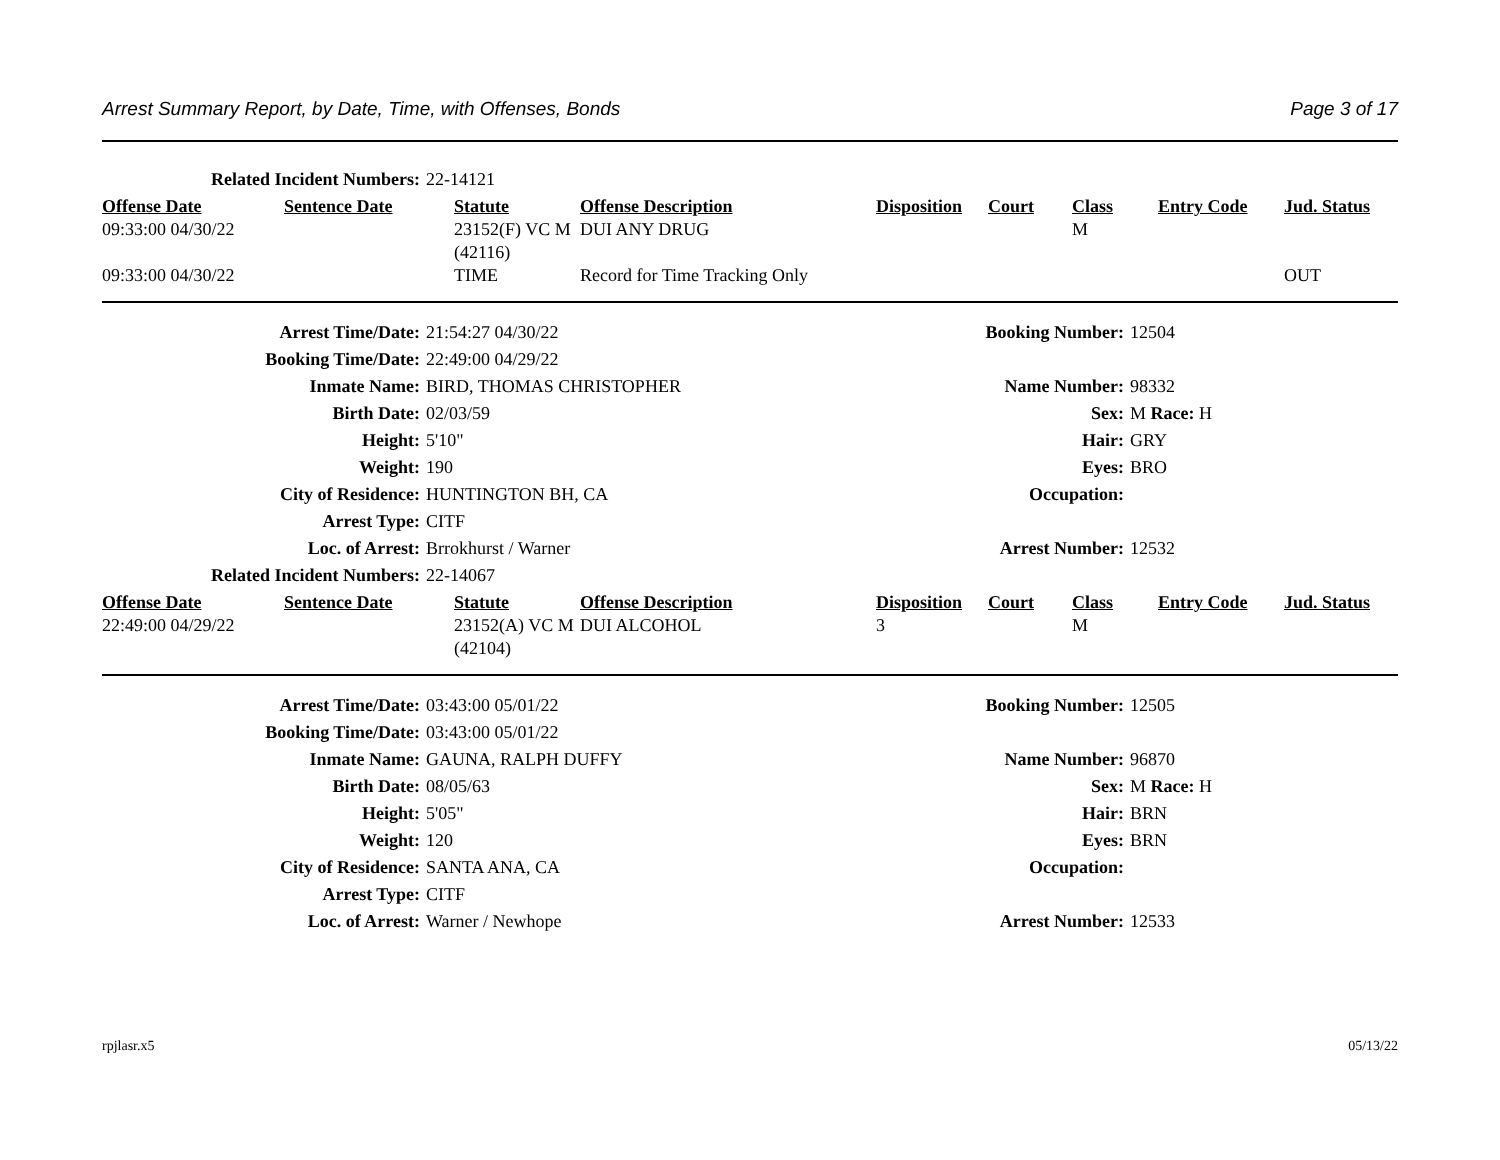Arrest Summary Report, by Date, Time, with Offenses, Bonds Page 3 of 17
| Related Incident Numbers: | 22-14121 |
| Offense Date | Sentence Date | Statute | Offense Description | Disposition | Court | Class | Entry Code | Jud. Status |
| --- | --- | --- | --- | --- | --- | --- | --- | --- |
| 09:33:00 04/30/22 | | 23152(F) VC M (42116) | DUI ANY DRUG | | | M | | |
| 09:33:00 04/30/22 | | TIME | Record for Time Tracking Only | | | | | OUT |
| Arrest Time/Date: | 21:54:27 04/30/22 | Booking Number: | 12504 |
| Booking Time/Date: | 22:49:00 04/29/22 | | |
| Inmate Name: | BIRD, THOMAS CHRISTOPHER | Name Number: | 98332 |
| Birth Date: | 02/03/59 | Sex: | M Race: H |
| Height: | 5'10" | Hair: | GRY |
| Weight: | 190 | Eyes: | BRO |
| City of Residence: | HUNTINGTON BH, CA | Occupation: | |
| Arrest Type: | CITF | | |
| Loc. of Arrest: | Brrokhurst / Warner | Arrest Number: | 12532 |
| Related Incident Numbers: | 22-14067 | | |
| Offense Date | Sentence Date | Statute | Offense Description | Disposition | Court | Class | Entry Code | Jud. Status |
| --- | --- | --- | --- | --- | --- | --- | --- | --- |
| 22:49:00 04/29/22 | | 23152(A) VC M (42104) | DUI ALCOHOL | 3 | | M | | |
| Arrest Time/Date: | 03:43:00 05/01/22 | Booking Number: | 12505 |
| Booking Time/Date: | 03:43:00 05/01/22 | | |
| Inmate Name: | GAUNA, RALPH DUFFY | Name Number: | 96870 |
| Birth Date: | 08/05/63 | Sex: | M Race: H |
| Height: | 5'05" | Hair: | BRN |
| Weight: | 120 | Eyes: | BRN |
| City of Residence: | SANTA ANA, CA | Occupation: | |
| Arrest Type: | CITF | | |
| Loc. of Arrest: | Warner / Newhope | Arrest Number: | 12533 |
rpjlasr.x5 05/13/22